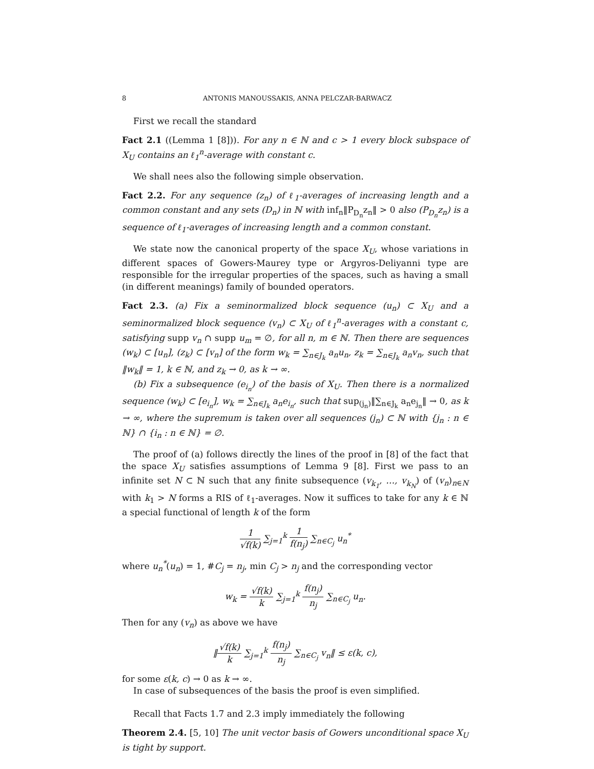8 ANTONIS MANOUSSAKIS, ANNA PELCZAR-BARWACZ
First we recall the standard
Fact 2.1 ((Lemma 1 [8])). For any n ∈ ℕ and c > 1 every block subspace of X<sub>U</sub> contains an ℓ<sub>1</sub><sup>n</sup>-average with constant c.
We shall nees also the following simple observation.
Fact 2.2. For any sequence (z<sub>n</sub>) of ℓ<sub>1</sub>-averages of increasing length and a common constant and any sets (D<sub>n</sub>) in ℕ with inf<sub>n</sub>‖P<sub>D<sub>n</sub></sub>z<sub>n</sub>‖ > 0 also (P<sub>D<sub>n</sub></sub>z<sub>n</sub>) is a sequence of ℓ<sub>1</sub>-averages of increasing length and a common constant.
We state now the canonical property of the space X<sub>U</sub>, whose variations in different spaces of Gowers-Maurey type or Argyros-Deliyanni type are responsible for the irregular properties of the spaces, such as having a small (in different meanings) family of bounded operators.
Fact 2.3. (a) Fix a seminormalized block sequence (u<sub>n</sub>) ⊂ X<sub>U</sub> and a seminormalized block sequence (v<sub>n</sub>) ⊂ X<sub>U</sub> of ℓ<sub>1</sub><sup>n</sup>-averages with a constant c, satisfying supp v<sub>n</sub> ∩ supp u<sub>m</sub> = ∅, for all n, m ∈ ℕ. Then there are sequences (w<sub>k</sub>) ⊂ [u<sub>n</sub>], (z<sub>k</sub>) ⊂ [v<sub>n</sub>] of the form w<sub>k</sub> = ∑<sub>n∈J<sub>k</sub></sub> a<sub>n</sub>u<sub>n</sub>, z<sub>k</sub> = ∑<sub>n∈J<sub>k</sub></sub> a<sub>n</sub>v<sub>n</sub>, such that ‖w<sub>k</sub>‖ = 1, k ∈ ℕ, and z<sub>k</sub> → 0, as k → ∞.
(b) Fix a subsequence (e<sub>i<sub>n</sub></sub>) of the basis of X<sub>U</sub>. Then there is a normalized sequence (w<sub>k</sub>) ⊂ [e<sub>i<sub>n</sub></sub>], w<sub>k</sub> = ∑<sub>n∈J<sub>k</sub></sub> a<sub>n</sub>e<sub>i<sub>n</sub></sub>, such that sup<sub>(j<sub>n</sub>)</sub>‖∑<sub>n∈J<sub>k</sub></sub> a<sub>n</sub>e<sub>j<sub>n</sub></sub>‖ → 0, as k → ∞, where the supremum is taken over all sequences (j<sub>n</sub>) ⊂ ℕ with {j<sub>n</sub> : n ∈ ℕ} ∩ {i<sub>n</sub> : n ∈ ℕ} = ∅.
The proof of (a) follows directly the lines of the proof in [8] of the fact that the space X<sub>U</sub> satisfies assumptions of Lemma 9 [8]. First we pass to an infinite set N ⊂ ℕ such that any finite subsequence (v<sub>k<sub>1</sub></sub>, …, v<sub>k<sub>N</sub></sub>) of (v<sub>n</sub>)<sub>n∈N</sub> with k<sub>1</sub> > N forms a RIS of ℓ<sub>1</sub>-averages. Now it suffices to take for any k ∈ ℕ a special functional of length k of the form
1 √f(k) ∑<sub>j=1</sub><sup>k</sup> 1 f(n<sub>j</sub>) ∑<sub>n∈C<sub>j</sub></sub> u<sub>n</sub><sup>*</sup>
where u<sub>n</sub><sup>*</sup>(u<sub>n</sub>) = 1, #C<sub>j</sub> = n<sub>j</sub>, min C<sub>j</sub> > n<sub>j</sub> and the corresponding vector
w<sub>k</sub> = √f(k) k ∑<sub>j=1</sub><sup>k</sup> f(n<sub>j</sub>) n<sub>j</sub> ∑<sub>n∈C<sub>j</sub></sub> u<sub>n</sub>.
Then for any (v<sub>n</sub>) as above we have
‖√f(k) k ∑<sub>j=1</sub><sup>k</sup> f(n<sub>j</sub>) n<sub>j</sub> ∑<sub>n∈C<sub>j</sub></sub> v<sub>n</sub>‖ ≤ ε(k, c),
for some ε(k, c) → 0 as k → ∞.
In case of subsequences of the basis the proof is even simplified.
Recall that Facts 1.7 and 2.3 imply immediately the following
Theorem 2.4. [5, 10] The unit vector basis of Gowers unconditional space X<sub>U</sub> is tight by support.